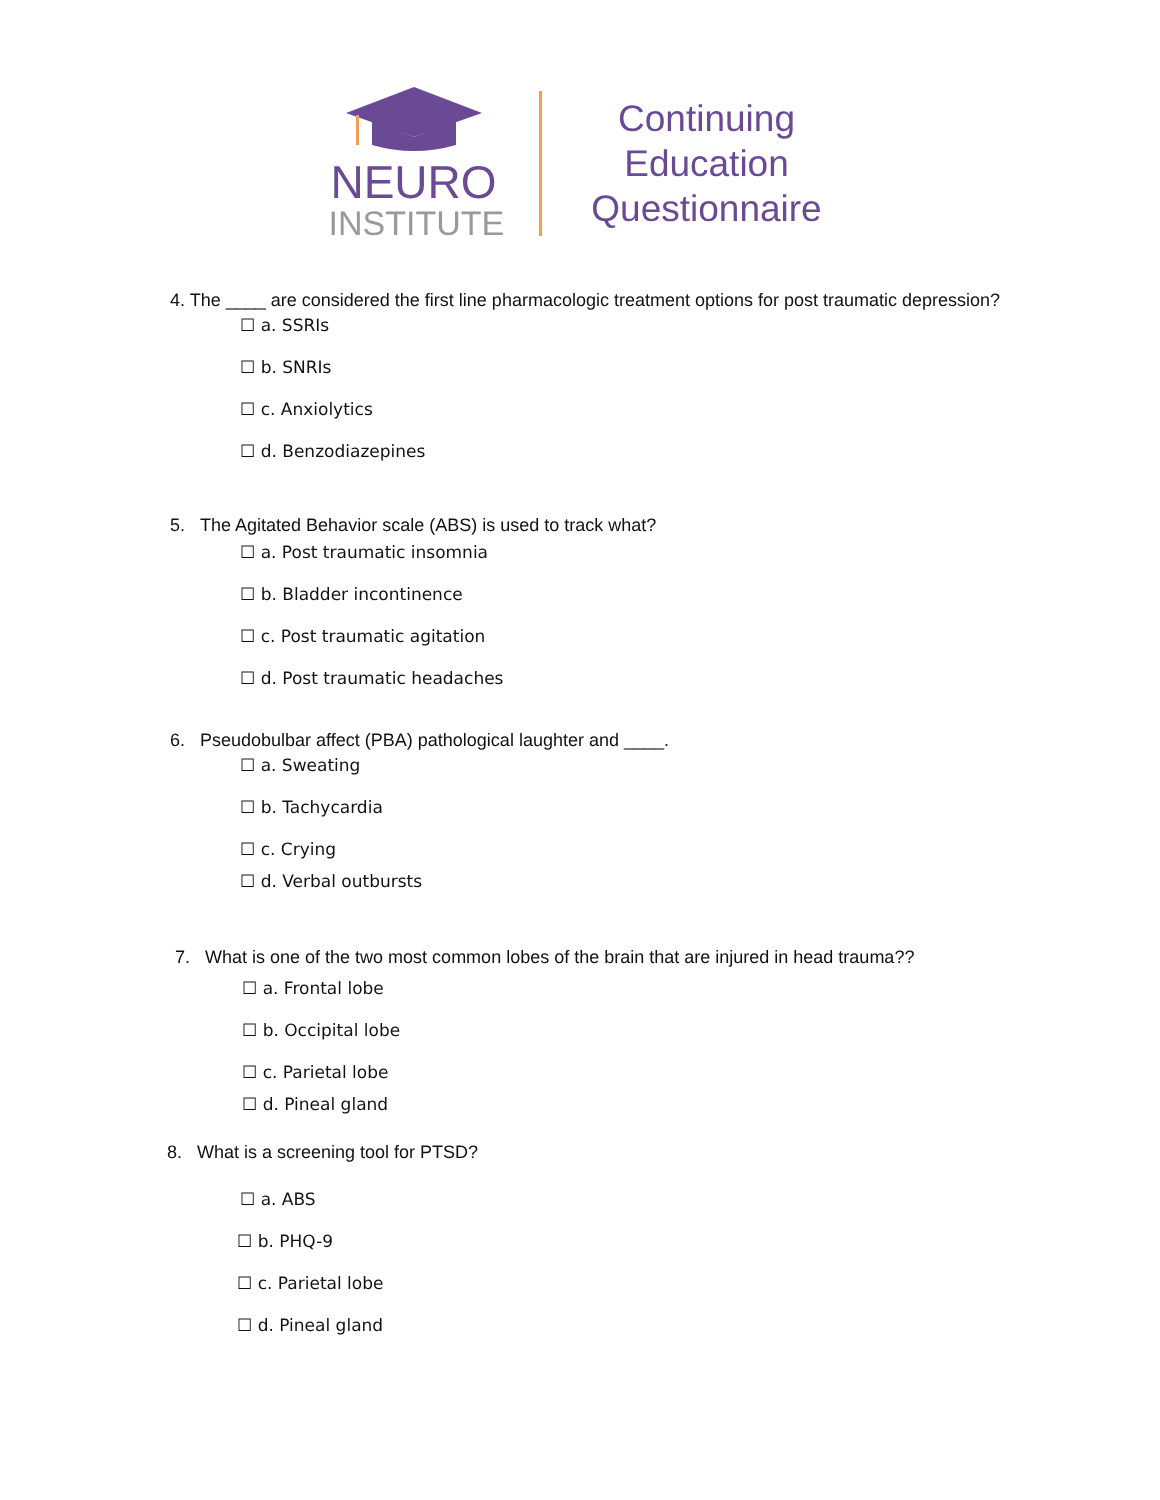NEURO
INSTITUTE
Continuing Education Questionnaire
4. The ____ are considered the first line pharmacologic treatment options for post traumatic depression?
☐ a. SSRIs
☐ b. SNRIs
☐ c. Anxiolytics
☐ d. Benzodiazepines
5. The Agitated Behavior scale (ABS) is used to track what?
☐ a. Post traumatic insomnia
☐ b. Bladder incontinence
☐ c. Post traumatic agitation
☐ d. Post traumatic headaches
6. Pseudobulbar affect (PBA) pathological laughter and ____.
☐ a. Sweating
☐ b. Tachycardia
☐ c. Crying
☐ d. Verbal outbursts
7. What is one of the two most common lobes of the brain that are injured in head trauma??
☐ a. Frontal lobe
☐ b. Occipital lobe
☐ c. Parietal lobe
☐ d. Pineal gland
8. What is a screening tool for PTSD?
☐ a. ABS
☐ b. PHQ-9
☐ c. Parietal lobe
☐ d. Pineal gland